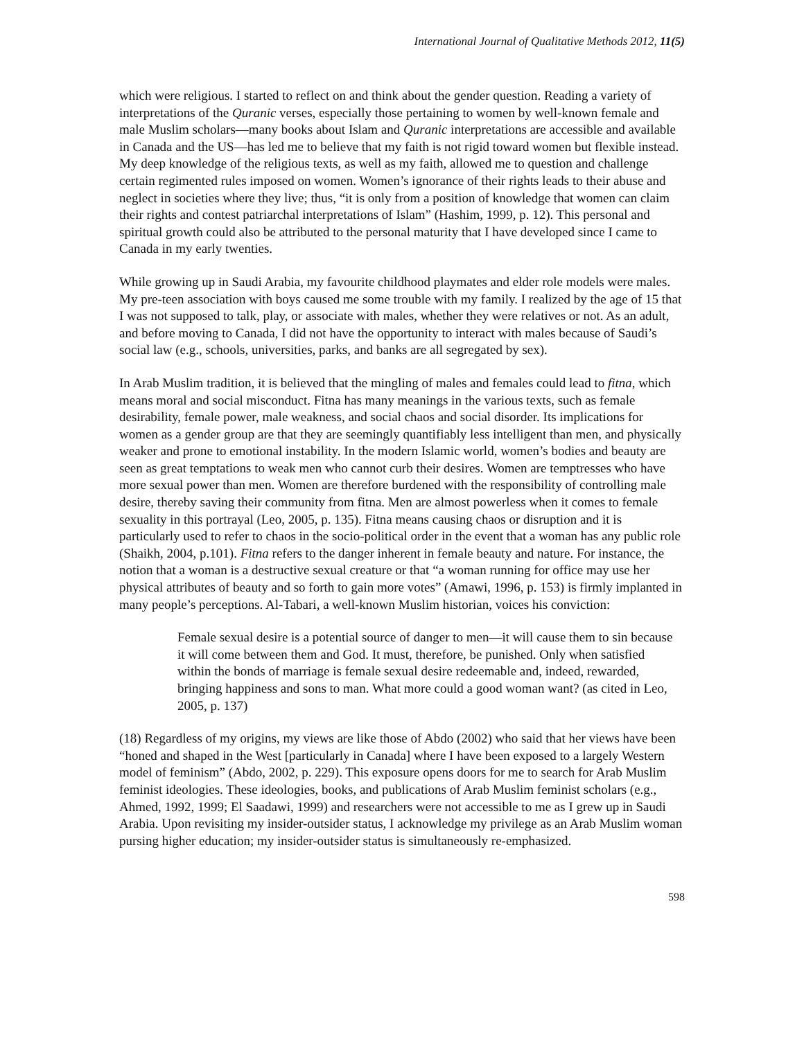International Journal of Qualitative Methods 2012, 11(5)
which were religious. I started to reflect on and think about the gender question. Reading a variety of interpretations of the Quranic verses, especially those pertaining to women by well-known female and male Muslim scholars—many books about Islam and Quranic interpretations are accessible and available in Canada and the US—has led me to believe that my faith is not rigid toward women but flexible instead. My deep knowledge of the religious texts, as well as my faith, allowed me to question and challenge certain regimented rules imposed on women. Women’s ignorance of their rights leads to their abuse and neglect in societies where they live; thus, “it is only from a position of knowledge that women can claim their rights and contest patriarchal interpretations of Islam” (Hashim, 1999, p. 12). This personal and spiritual growth could also be attributed to the personal maturity that I have developed since I came to Canada in my early twenties.
While growing up in Saudi Arabia, my favourite childhood playmates and elder role models were males. My pre-teen association with boys caused me some trouble with my family. I realized by the age of 15 that I was not supposed to talk, play, or associate with males, whether they were relatives or not. As an adult, and before moving to Canada, I did not have the opportunity to interact with males because of Saudi’s social law (e.g., schools, universities, parks, and banks are all segregated by sex).
In Arab Muslim tradition, it is believed that the mingling of males and females could lead to fitna, which means moral and social misconduct. Fitna has many meanings in the various texts, such as female desirability, female power, male weakness, and social chaos and social disorder. Its implications for women as a gender group are that they are seemingly quantifiably less intelligent than men, and physically weaker and prone to emotional instability. In the modern Islamic world, women’s bodies and beauty are seen as great temptations to weak men who cannot curb their desires. Women are temptresses who have more sexual power than men. Women are therefore burdened with the responsibility of controlling male desire, thereby saving their community from fitna. Men are almost powerless when it comes to female sexuality in this portrayal (Leo, 2005, p. 135). Fitna means causing chaos or disruption and it is particularly used to refer to chaos in the socio-political order in the event that a woman has any public role (Shaikh, 2004, p.101). Fitna refers to the danger inherent in female beauty and nature. For instance, the notion that a woman is a destructive sexual creature or that “a woman running for office may use her physical attributes of beauty and so forth to gain more votes” (Amawi, 1996, p. 153) is firmly implanted in many people’s perceptions. Al-Tabari, a well-known Muslim historian, voices his conviction:
Female sexual desire is a potential source of danger to men—it will cause them to sin because it will come between them and God. It must, therefore, be punished. Only when satisfied within the bonds of marriage is female sexual desire redeemable and, indeed, rewarded, bringing happiness and sons to man. What more could a good woman want? (as cited in Leo, 2005, p. 137)
(18) Regardless of my origins, my views are like those of Abdo (2002) who said that her views have been “honed and shaped in the West [particularly in Canada] where I have been exposed to a largely Western model of feminism” (Abdo, 2002, p. 229). This exposure opens doors for me to search for Arab Muslim feminist ideologies. These ideologies, books, and publications of Arab Muslim feminist scholars (e.g., Ahmed, 1992, 1999; El Saadawi, 1999) and researchers were not accessible to me as I grew up in Saudi Arabia. Upon revisiting my insider-outsider status, I acknowledge my privilege as an Arab Muslim woman pursing higher education; my insider-outsider status is simultaneously re-emphasized.
598